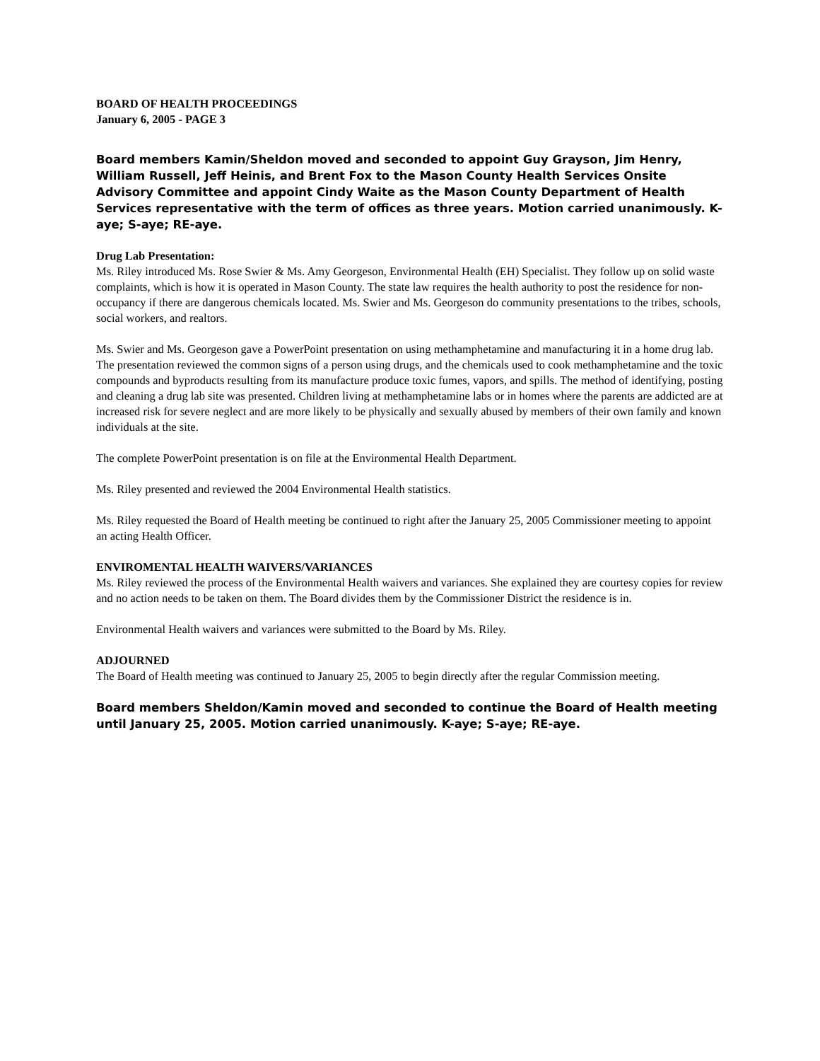BOARD OF HEALTH PROCEEDINGS
January 6, 2005 - PAGE 3
Board members Kamin/Sheldon moved and seconded to appoint Guy Grayson, Jim Henry, William Russell, Jeff Heinis, and Brent Fox to the Mason County Health Services Onsite Advisory Committee and appoint Cindy Waite as the Mason County Department of Health Services representative with the term of offices as three years. Motion carried unanimously. K-aye; S-aye; RE-aye.
Drug Lab Presentation:
Ms. Riley introduced Ms. Rose Swier & Ms. Amy Georgeson, Environmental Health (EH) Specialist. They follow up on solid waste complaints, which is how it is operated in Mason County. The state law requires the health authority to post the residence for non-occupancy if there are dangerous chemicals located. Ms. Swier and Ms. Georgeson do community presentations to the tribes, schools, social workers, and realtors.
Ms. Swier and Ms. Georgeson gave a PowerPoint presentation on using methamphetamine and manufacturing it in a home drug lab. The presentation reviewed the common signs of a person using drugs, and the chemicals used to cook methamphetamine and the toxic compounds and byproducts resulting from its manufacture produce toxic fumes, vapors, and spills. The method of identifying, posting and cleaning a drug lab site was presented. Children living at methamphetamine labs or in homes where the parents are addicted are at increased risk for severe neglect and are more likely to be physically and sexually abused by members of their own family and known individuals at the site.
The complete PowerPoint presentation is on file at the Environmental Health Department.
Ms. Riley presented and reviewed the 2004 Environmental Health statistics.
Ms. Riley requested the Board of Health meeting be continued to right after the January 25, 2005 Commissioner meeting to appoint an acting Health Officer.
ENVIROMENTAL HEALTH WAIVERS/VARIANCES
Ms. Riley reviewed the process of the Environmental Health waivers and variances. She explained they are courtesy copies for review and no action needs to be taken on them. The Board divides them by the Commissioner District the residence is in.
Environmental Health waivers and variances were submitted to the Board by Ms. Riley.
ADJOURNED
The Board of Health meeting was continued to January 25, 2005 to begin directly after the regular Commission meeting.
Board members Sheldon/Kamin moved and seconded to continue the Board of Health meeting until January 25, 2005. Motion carried unanimously. K-aye; S-aye; RE-aye.